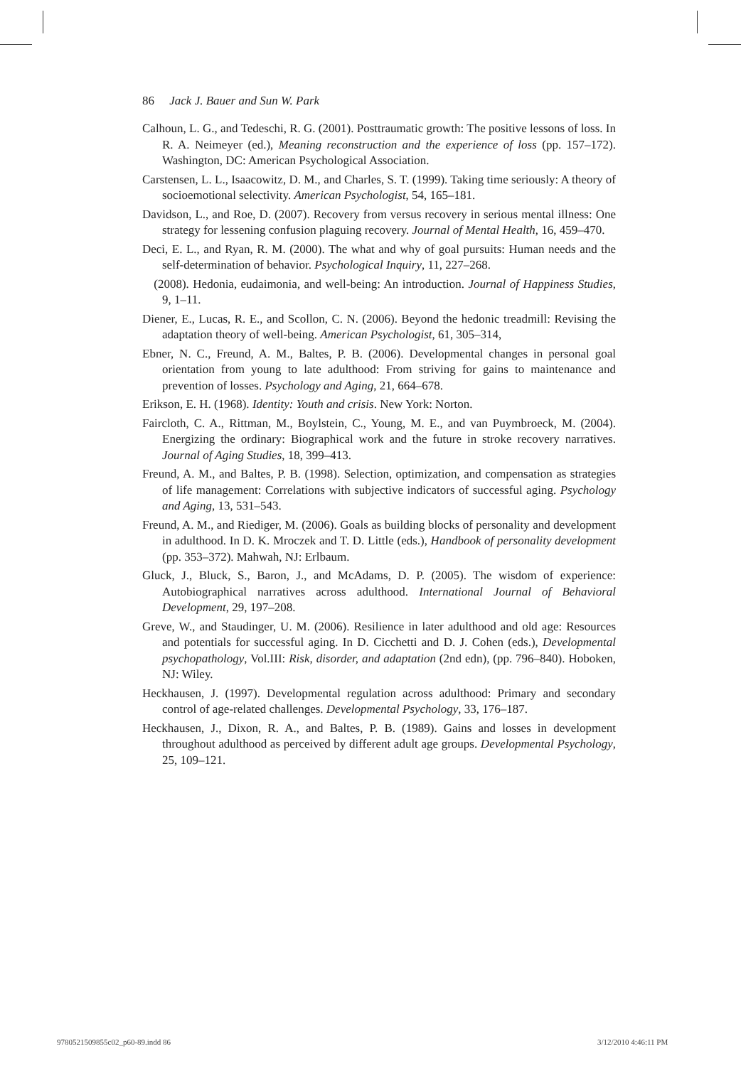86 Jack J. Bauer and Sun W. Park
Calhoun, L. G., and Tedeschi, R. G. (2001). Posttraumatic growth: The positive lessons of loss. In R. A. Neimeyer (ed.), Meaning reconstruction and the experience of loss (pp. 157–172). Washington, DC: American Psychological Association.
Carstensen, L. L., Isaacowitz, D. M., and Charles, S. T. (1999). Taking time seriously: A theory of socioemotional selectivity. American Psychologist, 54, 165–181.
Davidson, L., and Roe, D. (2007). Recovery from versus recovery in serious mental illness: One strategy for lessening confusion plaguing recovery. Journal of Mental Health, 16, 459–470.
Deci, E. L., and Ryan, R. M. (2000). The what and why of goal pursuits: Human needs and the self-determination of behavior. Psychological Inquiry, 11, 227–268.
(2008). Hedonia, eudaimonia, and well-being: An introduction. Journal of Happiness Studies, 9, 1–11.
Diener, E., Lucas, R. E., and Scollon, C. N. (2006). Beyond the hedonic treadmill: Revising the adaptation theory of well-being. American Psychologist, 61, 305–314,
Ebner, N. C., Freund, A. M., Baltes, P. B. (2006). Developmental changes in personal goal orientation from young to late adulthood: From striving for gains to maintenance and prevention of losses. Psychology and Aging, 21, 664–678.
Erikson, E. H. (1968). Identity: Youth and crisis. New York: Norton.
Faircloth, C. A., Rittman, M., Boylstein, C., Young, M. E., and van Puymbroeck, M. (2004). Energizing the ordinary: Biographical work and the future in stroke recovery narratives. Journal of Aging Studies, 18, 399–413.
Freund, A. M., and Baltes, P. B. (1998). Selection, optimization, and compensation as strategies of life management: Correlations with subjective indicators of successful aging. Psychology and Aging, 13, 531–543.
Freund, A. M., and Riediger, M. (2006). Goals as building blocks of personality and development in adulthood. In D. K. Mroczek and T. D. Little (eds.), Handbook of personality development (pp. 353–372). Mahwah, NJ: Erlbaum.
Gluck, J., Bluck, S., Baron, J., and McAdams, D. P. (2005). The wisdom of experience: Autobiographical narratives across adulthood. International Journal of Behavioral Development, 29, 197–208.
Greve, W., and Staudinger, U. M. (2006). Resilience in later adulthood and old age: Resources and potentials for successful aging. In D. Cicchetti and D. J. Cohen (eds.), Developmental psychopathology, Vol.III: Risk, disorder, and adaptation (2nd edn), (pp. 796–840). Hoboken, NJ: Wiley.
Heckhausen, J. (1997). Developmental regulation across adulthood: Primary and secondary control of age-related challenges. Developmental Psychology, 33, 176–187.
Heckhausen, J., Dixon, R. A., and Baltes, P. B. (1989). Gains and losses in development throughout adulthood as perceived by different adult age groups. Developmental Psychology, 25, 109–121.
9780521509855c02_p60-89.indd 86
3/12/2010 4:46:11 PM